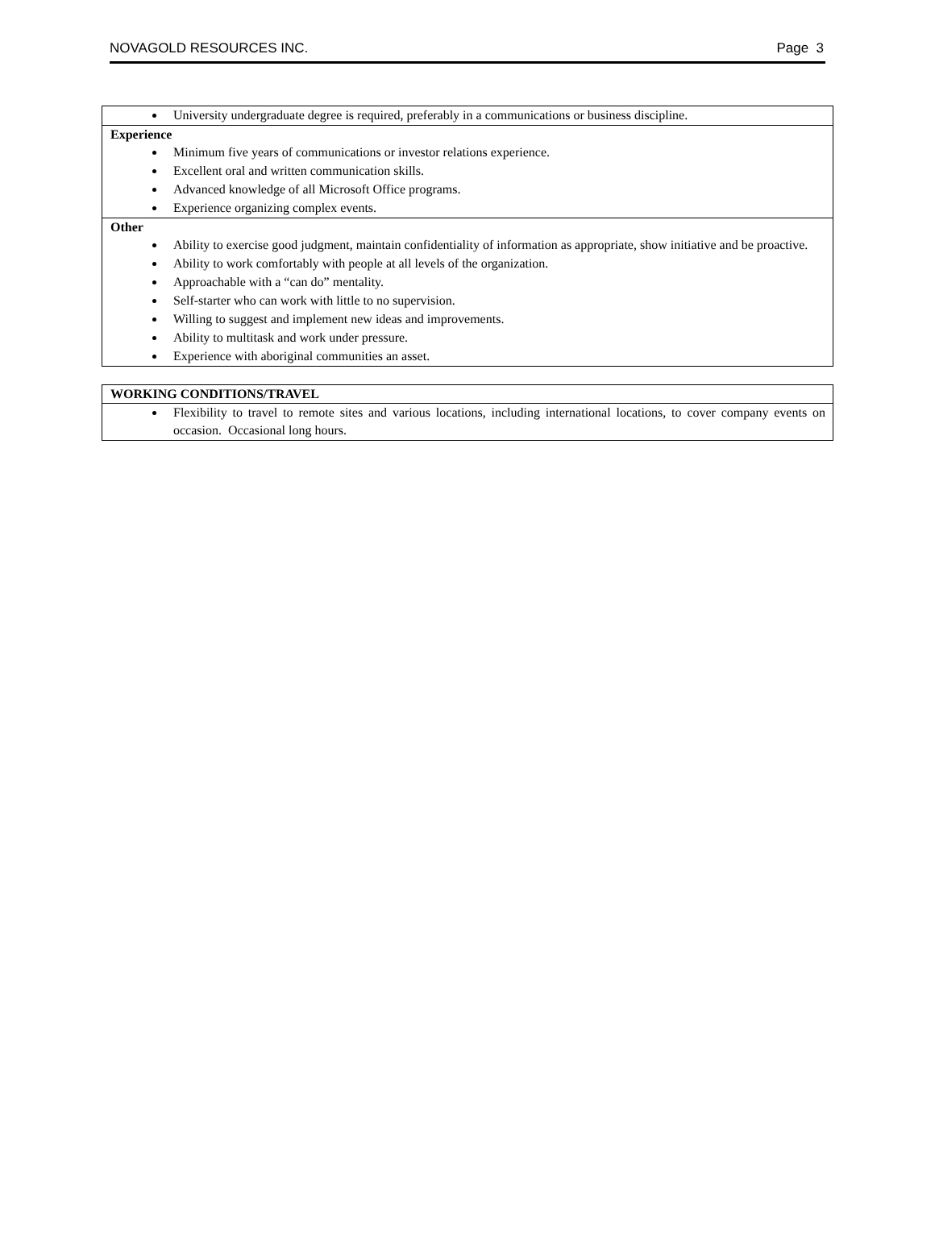NOVAGOLD RESOURCES INC. Page 3
University undergraduate degree is required, preferably in a communications or business discipline.
Experience
Minimum five years of communications or investor relations experience.
Excellent oral and written communication skills.
Advanced knowledge of all Microsoft Office programs.
Experience organizing complex events.
Other
Ability to exercise good judgment, maintain confidentiality of information as appropriate, show initiative and be proactive.
Ability to work comfortably with people at all levels of the organization.
Approachable with a “can do” mentality.
Self-starter who can work with little to no supervision.
Willing to suggest and implement new ideas and improvements.
Ability to multitask and work under pressure.
Experience with aboriginal communities an asset.
WORKING CONDITIONS/TRAVEL
Flexibility to travel to remote sites and various locations, including international locations, to cover company events on occasion. Occasional long hours.